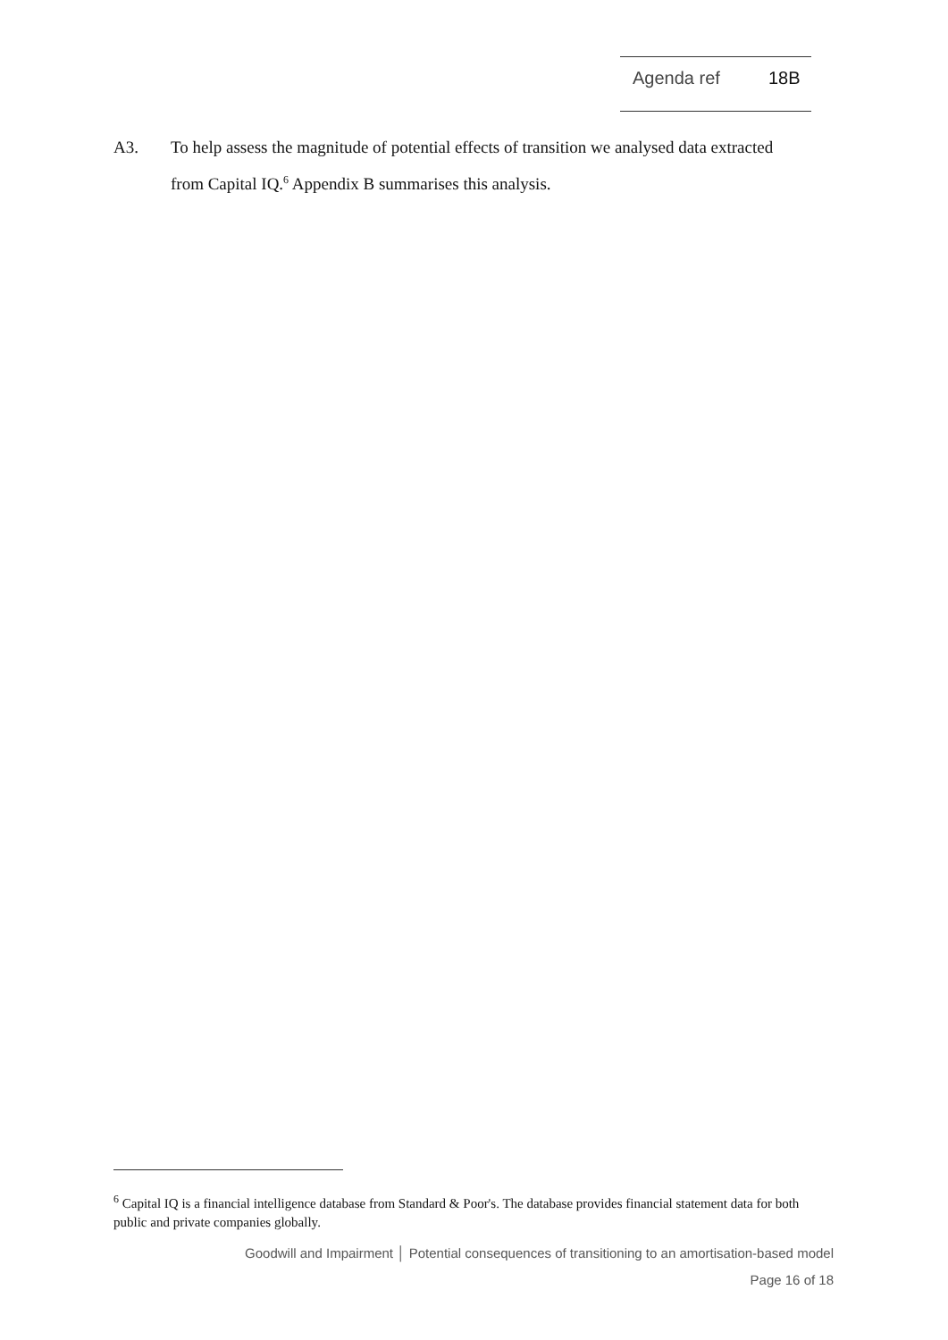Agenda ref 18B
A3. To help assess the magnitude of potential effects of transition we analysed data extracted from Capital IQ.<sup>6</sup> Appendix B summarises this analysis.
<sup>6</sup> Capital IQ is a financial intelligence database from Standard & Poor's. The database provides financial statement data for both public and private companies globally.
Goodwill and Impairment │ Potential consequences of transitioning to an amortisation-based model
Page 16 of 18